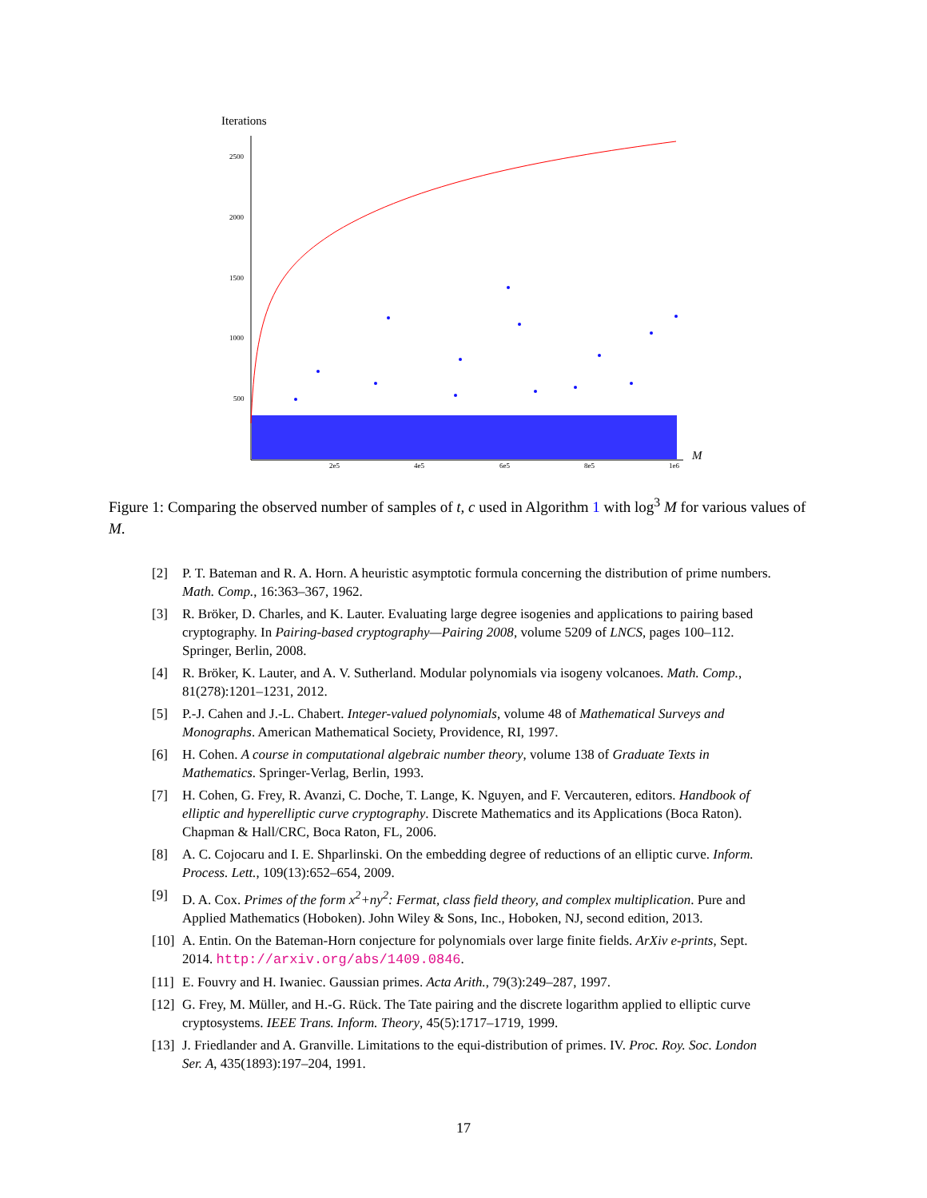Iterations
2500
2000
1500
1000
500
2e5
4e5
6e5
8e5
1e6
M
Figure 1: Comparing the observed number of samples of t, c used in Algorithm 1 with log<sup>3</sup> M for various values of M.
[2] P. T. Bateman and R. A. Horn. A heuristic asymptotic formula concerning the distribution of prime numbers. Math. Comp., 16:363–367, 1962.
[3] R. Bröker, D. Charles, and K. Lauter. Evaluating large degree isogenies and applications to pairing based cryptography. In Pairing-based cryptography—Pairing 2008, volume 5209 of LNCS, pages 100–112. Springer, Berlin, 2008.
[4] R. Bröker, K. Lauter, and A. V. Sutherland. Modular polynomials via isogeny volcanoes. Math. Comp., 81(278):1201–1231, 2012.
[5] P.-J. Cahen and J.-L. Chabert. Integer-valued polynomials, volume 48 of Mathematical Surveys and Monographs. American Mathematical Society, Providence, RI, 1997.
[6] H. Cohen. A course in computational algebraic number theory, volume 138 of Graduate Texts in Mathematics. Springer-Verlag, Berlin, 1993.
[7] H. Cohen, G. Frey, R. Avanzi, C. Doche, T. Lange, K. Nguyen, and F. Vercauteren, editors. Handbook of elliptic and hyperelliptic curve cryptography. Discrete Mathematics and its Applications (Boca Raton). Chapman & Hall/CRC, Boca Raton, FL, 2006.
[8] A. C. Cojocaru and I. E. Shparlinski. On the embedding degree of reductions of an elliptic curve. Inform. Process. Lett., 109(13):652–654, 2009.
[9] D. A. Cox. Primes of the form x<sup>2</sup>+ny<sup>2</sup>: Fermat, class field theory, and complex multiplication. Pure and Applied Mathematics (Hoboken). John Wiley & Sons, Inc., Hoboken, NJ, second edition, 2013.
[10] A. Entin. On the Bateman-Horn conjecture for polynomials over large finite fields. ArXiv e-prints, Sept. 2014. http://arxiv.org/abs/1409.0846.
[11] E. Fouvry and H. Iwaniec. Gaussian primes. Acta Arith., 79(3):249–287, 1997.
[12] G. Frey, M. Müller, and H.-G. Rück. The Tate pairing and the discrete logarithm applied to elliptic curve cryptosystems. IEEE Trans. Inform. Theory, 45(5):1717–1719, 1999.
[13] J. Friedlander and A. Granville. Limitations to the equi-distribution of primes. IV. Proc. Roy. Soc. London Ser. A, 435(1893):197–204, 1991.
17